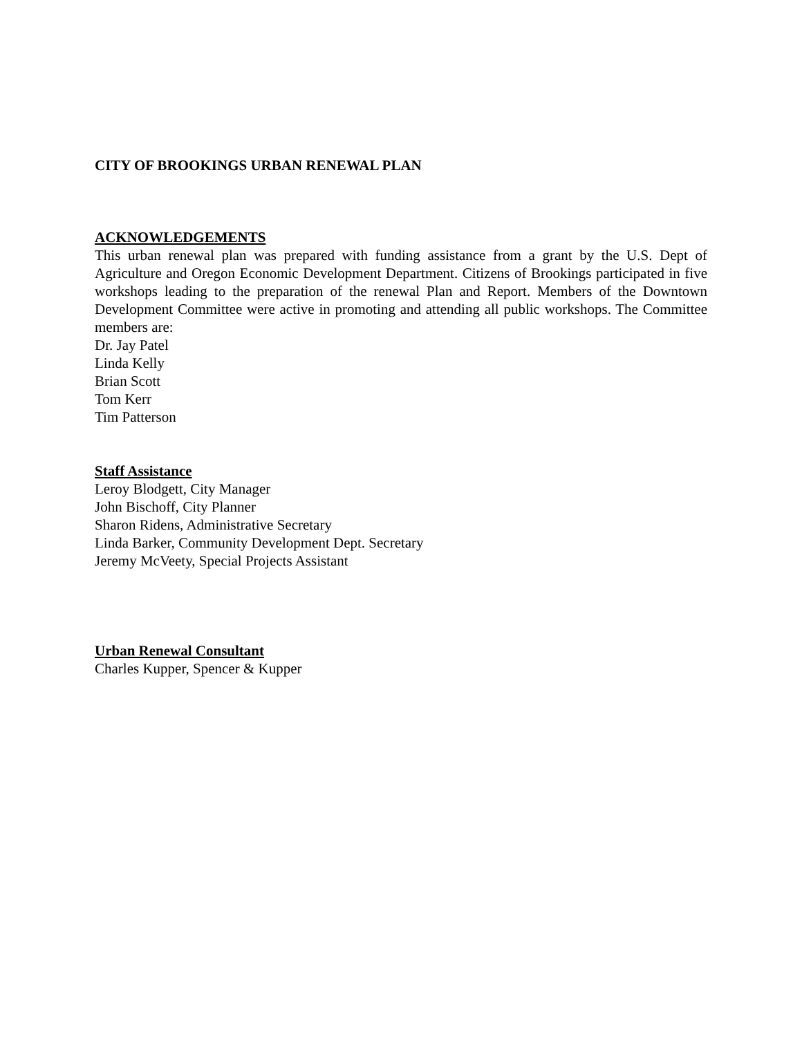CITY OF BROOKINGS URBAN RENEWAL PLAN
ACKNOWLEDGEMENTS
This urban renewal plan was prepared with funding assistance from a grant by the U.S. Dept of Agriculture and Oregon Economic Development Department. Citizens of Brookings participated in five workshops leading to the preparation of the renewal Plan and Report. Members of the Downtown Development Committee were active in promoting and attending all public workshops. The Committee members are:
Dr. Jay Patel
Linda Kelly
Brian Scott
Tom Kerr
Tim Patterson
Staff Assistance
Leroy Blodgett, City Manager
John Bischoff, City Planner
Sharon Ridens, Administrative Secretary
Linda Barker, Community Development Dept. Secretary
Jeremy McVeety, Special Projects Assistant
Urban Renewal Consultant
Charles Kupper, Spencer & Kupper